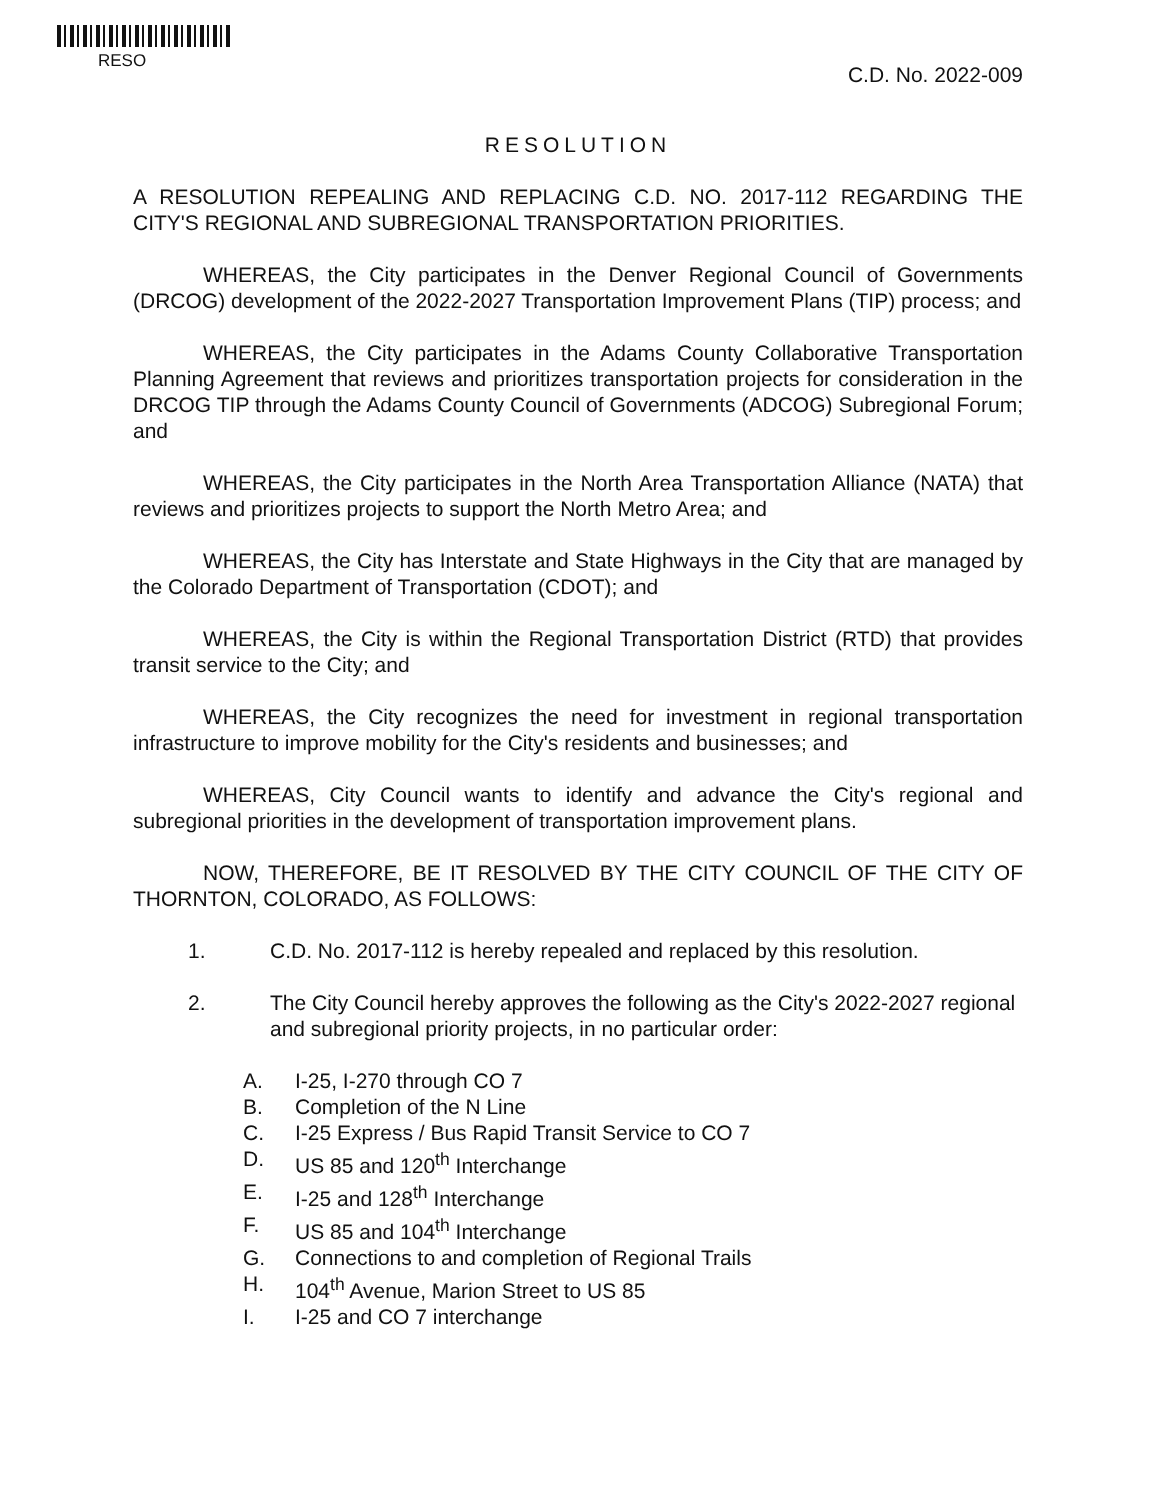RESO
C.D. No. 2022-009
RESOLUTION
A RESOLUTION REPEALING AND REPLACING C.D. NO. 2017-112 REGARDING THE CITY'S REGIONAL AND SUBREGIONAL TRANSPORTATION PRIORITIES.
WHEREAS, the City participates in the Denver Regional Council of Governments (DRCOG) development of the 2022-2027 Transportation Improvement Plans (TIP) process; and
WHEREAS, the City participates in the Adams County Collaborative Transportation Planning Agreement that reviews and prioritizes transportation projects for consideration in the DRCOG TIP through the Adams County Council of Governments (ADCOG) Subregional Forum; and
WHEREAS, the City participates in the North Area Transportation Alliance (NATA) that reviews and prioritizes projects to support the North Metro Area; and
WHEREAS, the City has Interstate and State Highways in the City that are managed by the Colorado Department of Transportation (CDOT); and
WHEREAS, the City is within the Regional Transportation District (RTD) that provides transit service to the City; and
WHEREAS, the City recognizes the need for investment in regional transportation infrastructure to improve mobility for the City's residents and businesses; and
WHEREAS, City Council wants to identify and advance the City's regional and subregional priorities in the development of transportation improvement plans.
NOW, THEREFORE, BE IT RESOLVED BY THE CITY COUNCIL OF THE CITY OF THORNTON, COLORADO, AS FOLLOWS:
1. C.D. No. 2017-112 is hereby repealed and replaced by this resolution.
2. The City Council hereby approves the following as the City's 2022-2027 regional and subregional priority projects, in no particular order:
A. I-25, I-270 through CO 7
B. Completion of the N Line
C. I-25 Express / Bus Rapid Transit Service to CO 7
D. US 85 and 120<sup>th</sup> Interchange
E. I-25 and 128<sup>th</sup> Interchange
F. US 85 and 104<sup>th</sup> Interchange
G. Connections to and completion of Regional Trails
H. 104<sup>th</sup> Avenue, Marion Street to US 85
I. I-25 and CO 7 interchange